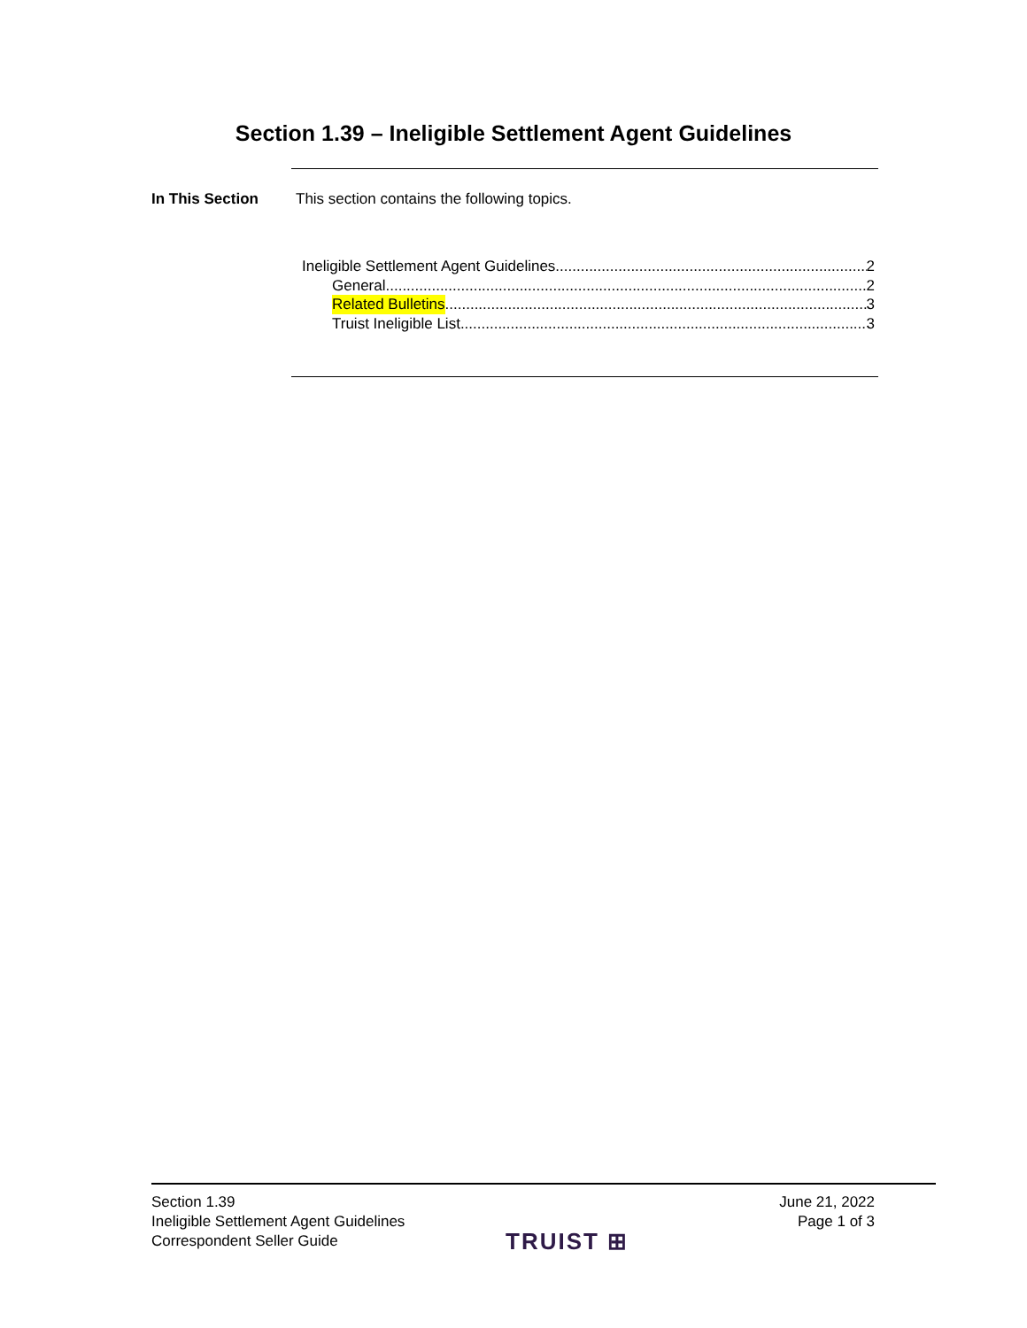Section 1.39 – Ineligible Settlement Agent Guidelines
In This Section This section contains the following topics.
Ineligible Settlement Agent Guidelines 2
General 2
Related Bulletins 3
Truist Ineligible List 3
Section 1.39
Ineligible Settlement Agent Guidelines
Correspondent Seller Guide
TRUIST ⊞
June 21, 2022
Page 1 of 3